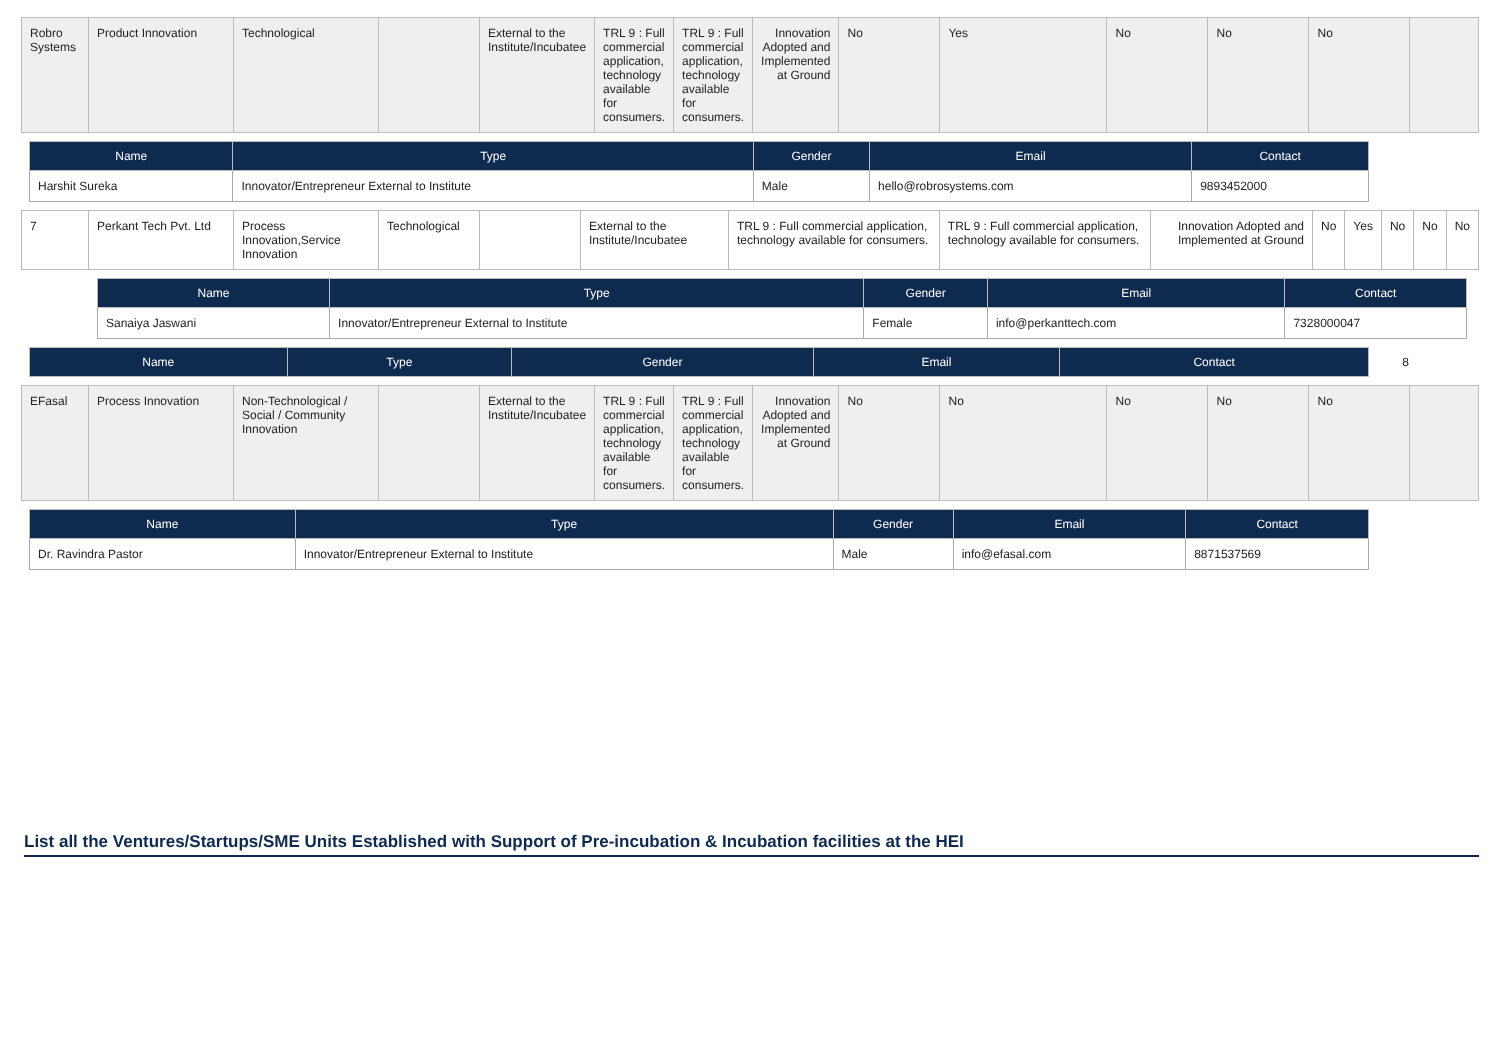| Robro Systems | Product Innovation | Technological | | External to the Institute/Incubatee | TRL 9 : Full commercial application, technology available for consumers. | TRL 9 : Full commercial application, technology available for consumers. | Innovation Adopted and Implemented at Ground | No | Yes | No | No | No | |
| Name | Type | Gender | Email | Contact |
| --- | --- | --- | --- | --- |
| Harshit Sureka | Innovator/Entrepreneur External to Institute | Male | hello@robrosystems.com | 9893452000 |
| 7 | Perkant Tech Pvt. Ltd | Process Innovation,Service Innovation | Technological | | External to the Institute/Incubatee | TRL 9 : Full commercial application, technology available for consumers. | TRL 9 : Full commercial application, technology available for consumers. | Innovation Adopted and Implemented at Ground | No | Yes | No | No | No |
| Name | Type | Gender | Email | Contact |
| --- | --- | --- | --- | --- |
| Sanaiya Jaswani | Innovator/Entrepreneur External to Institute | Female | info@perkanttech.com | 7328000047 |
| Name | Type | Gender | Email | Contact |
| --- | --- | --- | --- | --- |
8
| EFasal | Process Innovation | Non-Technological / Social / Community Innovation | | External to the Institute/Incubatee | TRL 9 : Full commercial application, technology available for consumers. | TRL 9 : Full commercial application, technology available for consumers. | Innovation Adopted and Implemented at Ground | No | No | No | No | No | |
| Name | Type | Gender | Email | Contact |
| --- | --- | --- | --- | --- |
| Dr. Ravindra Pastor | Innovator/Entrepreneur External to Institute | Male | info@efasal.com | 8871537569 |
List all the Ventures/Startups/SME Units Established with Support of Pre-incubation & Incubation facilities at the HEI